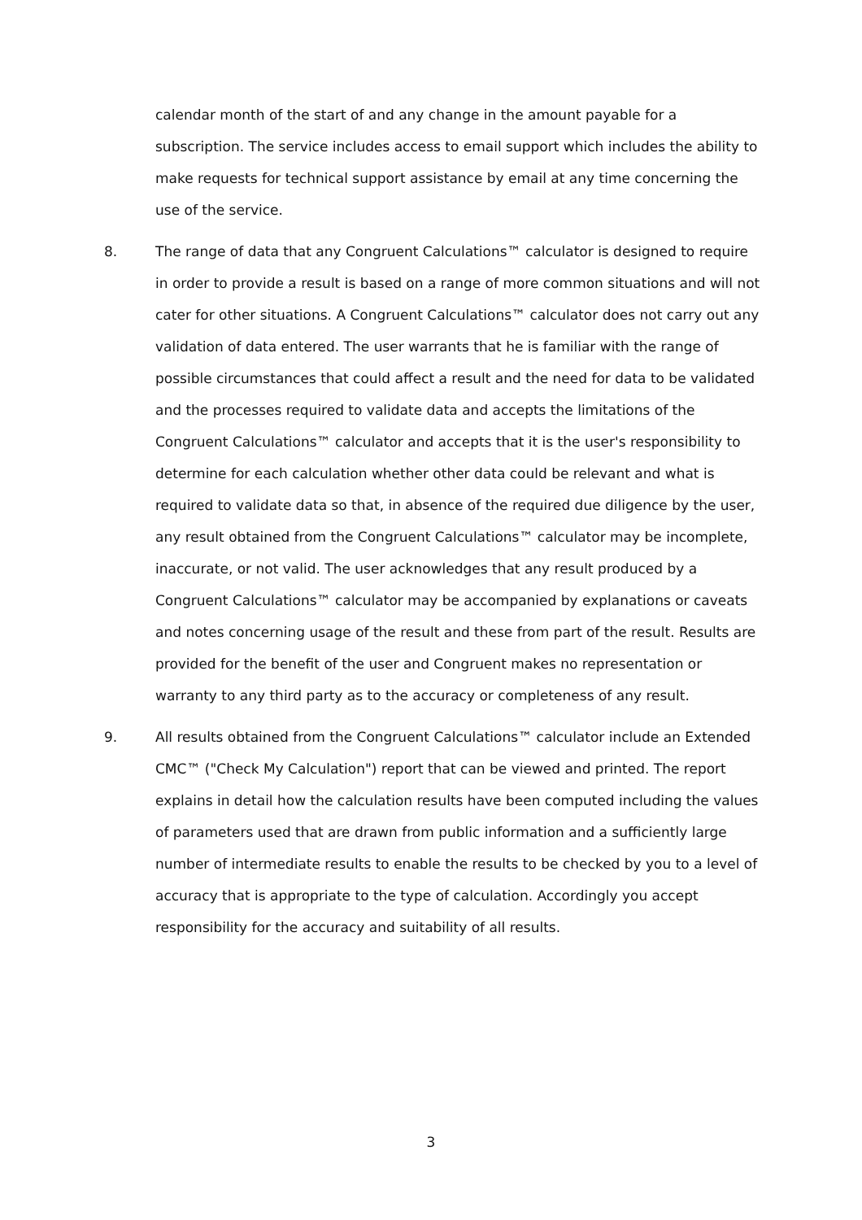calendar month of the start of and any change in the amount payable for a subscription. The service includes access to email support which includes the ability to make requests for technical support assistance by email at any time concerning the use of the service.
8. The range of data that any Congruent Calculations™ calculator is designed to require in order to provide a result is based on a range of more common situations and will not cater for other situations. A Congruent Calculations™ calculator does not carry out any validation of data entered. The user warrants that he is familiar with the range of possible circumstances that could affect a result and the need for data to be validated and the processes required to validate data and accepts the limitations of the Congruent Calculations™ calculator and accepts that it is the user's responsibility to determine for each calculation whether other data could be relevant and what is required to validate data so that, in absence of the required due diligence by the user, any result obtained from the Congruent Calculations™ calculator may be incomplete, inaccurate, or not valid. The user acknowledges that any result produced by a Congruent Calculations™ calculator may be accompanied by explanations or caveats and notes concerning usage of the result and these from part of the result. Results are provided for the benefit of the user and Congruent makes no representation or warranty to any third party as to the accuracy or completeness of any result.
9. All results obtained from the Congruent Calculations™ calculator include an Extended CMC™ ("Check My Calculation") report that can be viewed and printed. The report explains in detail how the calculation results have been computed including the values of parameters used that are drawn from public information and a sufficiently large number of intermediate results to enable the results to be checked by you to a level of accuracy that is appropriate to the type of calculation. Accordingly you accept responsibility for the accuracy and suitability of all results.
3